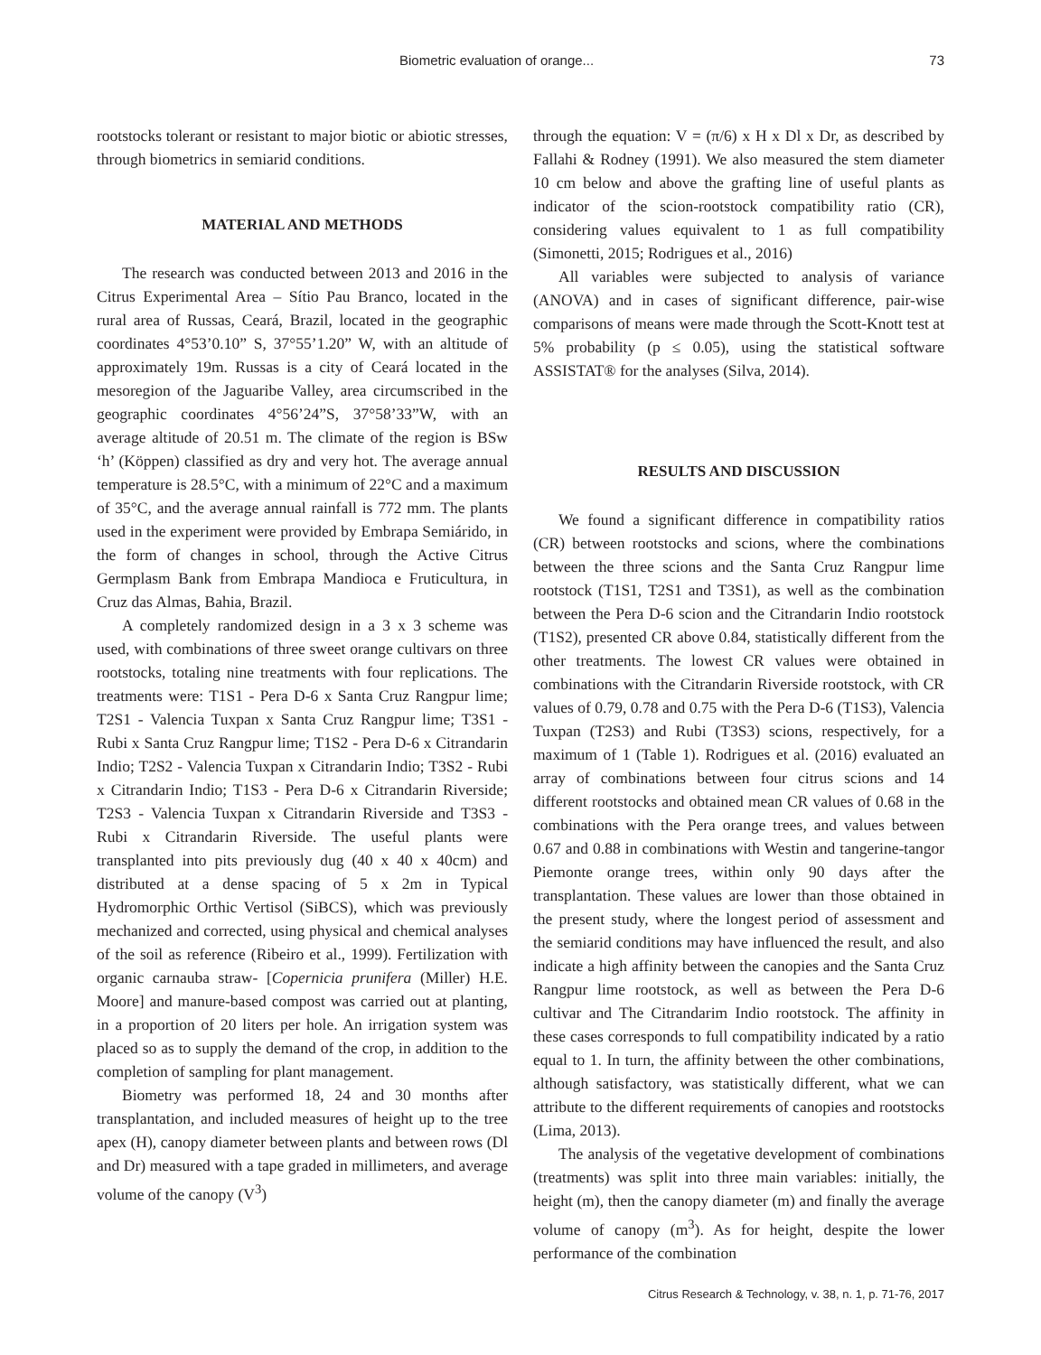Biometric evaluation of orange... 73
rootstocks tolerant or resistant to major biotic or abiotic stresses, through biometrics in semiarid conditions.
MATERIAL AND METHODS
The research was conducted between 2013 and 2016 in the Citrus Experimental Area – Sítio Pau Branco, located in the rural area of Russas, Ceará, Brazil, located in the geographic coordinates 4°53’0.10” S, 37°55’1.20” W, with an altitude of approximately 19m. Russas is a city of Ceará located in the mesoregion of the Jaguaribe Valley, area circumscribed in the geographic coordinates 4°56’24”S, 37°58’33”W, with an average altitude of 20.51 m. The climate of the region is BSw ‘h’ (Köppen) classified as dry and very hot. The average annual temperature is 28.5°C, with a minimum of 22°C and a maximum of 35°C, and the average annual rainfall is 772 mm. The plants used in the experiment were provided by Embrapa Semiárido, in the form of changes in school, through the Active Citrus Germplasm Bank from Embrapa Mandioca e Fruticultura, in Cruz das Almas, Bahia, Brazil.
A completely randomized design in a 3 x 3 scheme was used, with combinations of three sweet orange cultivars on three rootstocks, totaling nine treatments with four replications. The treatments were: T1S1 - Pera D-6 x Santa Cruz Rangpur lime; T2S1 - Valencia Tuxpan x Santa Cruz Rangpur lime; T3S1 - Rubi x Santa Cruz Rangpur lime; T1S2 - Pera D-6 x Citrandarin Indio; T2S2 - Valencia Tuxpan x Citrandarin Indio; T3S2 - Rubi x Citrandarin Indio; T1S3 - Pera D-6 x Citrandarin Riverside; T2S3 - Valencia Tuxpan x Citrandarin Riverside and T3S3 - Rubi x Citrandarin Riverside. The useful plants were transplanted into pits previously dug (40 x 40 x 40cm) and distributed at a dense spacing of 5 x 2m in Typical Hydromorphic Orthic Vertisol (SiBCS), which was previously mechanized and corrected, using physical and chemical analyses of the soil as reference (Ribeiro et al., 1999). Fertilization with organic carnauba straw- [Copernicia prunifera (Miller) H.E. Moore] and manure-based compost was carried out at planting, in a proportion of 20 liters per hole. An irrigation system was placed so as to supply the demand of the crop, in addition to the completion of sampling for plant management.
Biometry was performed 18, 24 and 30 months after transplantation, and included measures of height up to the tree apex (H), canopy diameter between plants and between rows (Dl and Dr) measured with a tape graded in millimeters, and average volume of the canopy (V<sup>3</sup>)
through the equation: V = (π/6) x H x Dl x Dr, as described by Fallahi & Rodney (1991). We also measured the stem diameter 10 cm below and above the grafting line of useful plants as indicator of the scion-rootstock compatibility ratio (CR), considering values equivalent to 1 as full compatibility (Simonetti, 2015; Rodrigues et al., 2016)
All variables were subjected to analysis of variance (ANOVA) and in cases of significant difference, pair-wise comparisons of means were made through the Scott-Knott test at 5% probability (p ≤ 0.05), using the statistical software ASSISTAT® for the analyses (Silva, 2014).
RESULTS AND DISCUSSION
We found a significant difference in compatibility ratios (CR) between rootstocks and scions, where the combinations between the three scions and the Santa Cruz Rangpur lime rootstock (T1S1, T2S1 and T3S1), as well as the combination between the Pera D-6 scion and the Citrandarin Indio rootstock (T1S2), presented CR above 0.84, statistically different from the other treatments. The lowest CR values were obtained in combinations with the Citrandarin Riverside rootstock, with CR values of 0.79, 0.78 and 0.75 with the Pera D-6 (T1S3), Valencia Tuxpan (T2S3) and Rubi (T3S3) scions, respectively, for a maximum of 1 (Table 1). Rodrigues et al. (2016) evaluated an array of combinations between four citrus scions and 14 different rootstocks and obtained mean CR values of 0.68 in the combinations with the Pera orange trees, and values between 0.67 and 0.88 in combinations with Westin and tangerine-tangor Piemonte orange trees, within only 90 days after the transplantation. These values are lower than those obtained in the present study, where the longest period of assessment and the semiarid conditions may have influenced the result, and also indicate a high affinity between the canopies and the Santa Cruz Rangpur lime rootstock, as well as between the Pera D-6 cultivar and The Citrandarim Indio rootstock. The affinity in these cases corresponds to full compatibility indicated by a ratio equal to 1. In turn, the affinity between the other combinations, although satisfactory, was statistically different, what we can attribute to the different requirements of canopies and rootstocks (Lima, 2013).
The analysis of the vegetative development of combinations (treatments) was split into three main variables: initially, the height (m), then the canopy diameter (m) and finally the average volume of canopy (m<sup>3</sup>). As for height, despite the lower performance of the combination
Citrus Research & Technology, v. 38, n. 1, p. 71-76, 2017